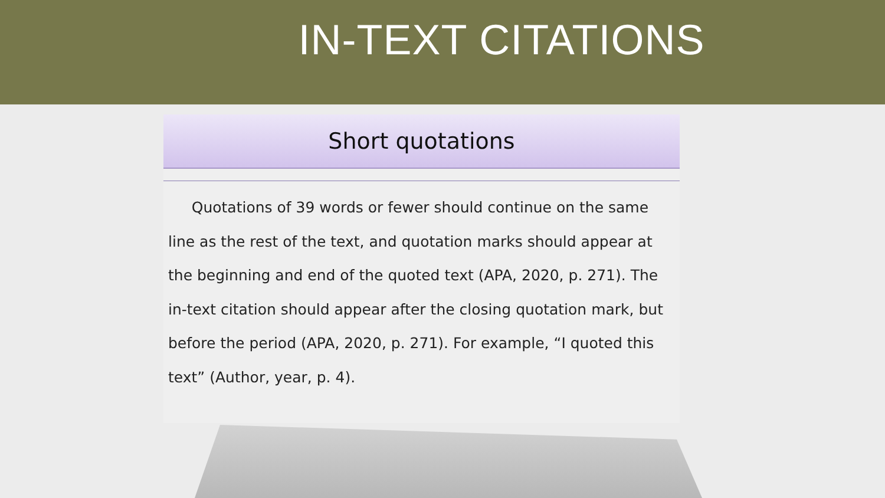IN-TEXT CITATIONS
Short quotations
Quotations of 39 words or fewer should continue on the same line as the rest of the text, and quotation marks should appear at the beginning and end of the quoted text (APA, 2020, p. 271). The in-text citation should appear after the closing quotation mark, but before the period (APA, 2020, p. 271). For example, “I quoted this text” (Author, year, p. 4).